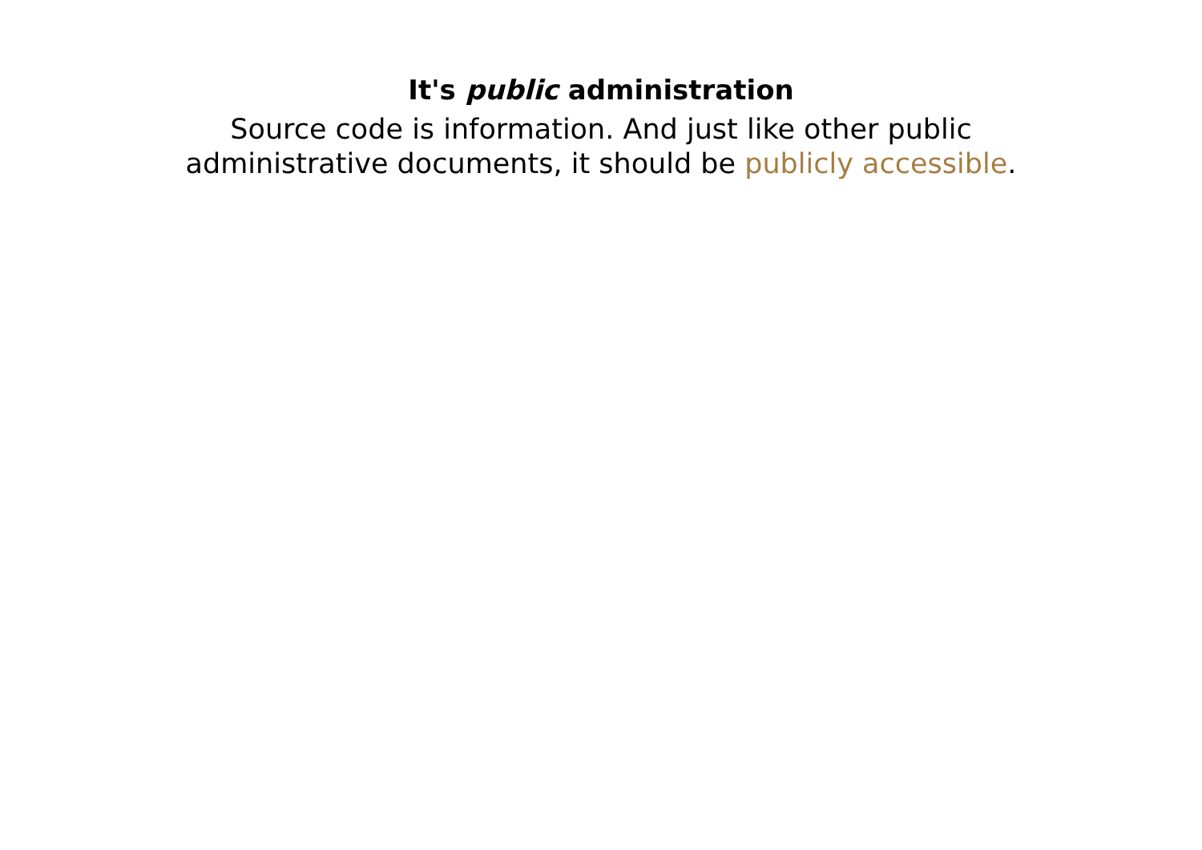It's public administration
Source code is information. And just like other public administrative documents, it should be publicly accessible.